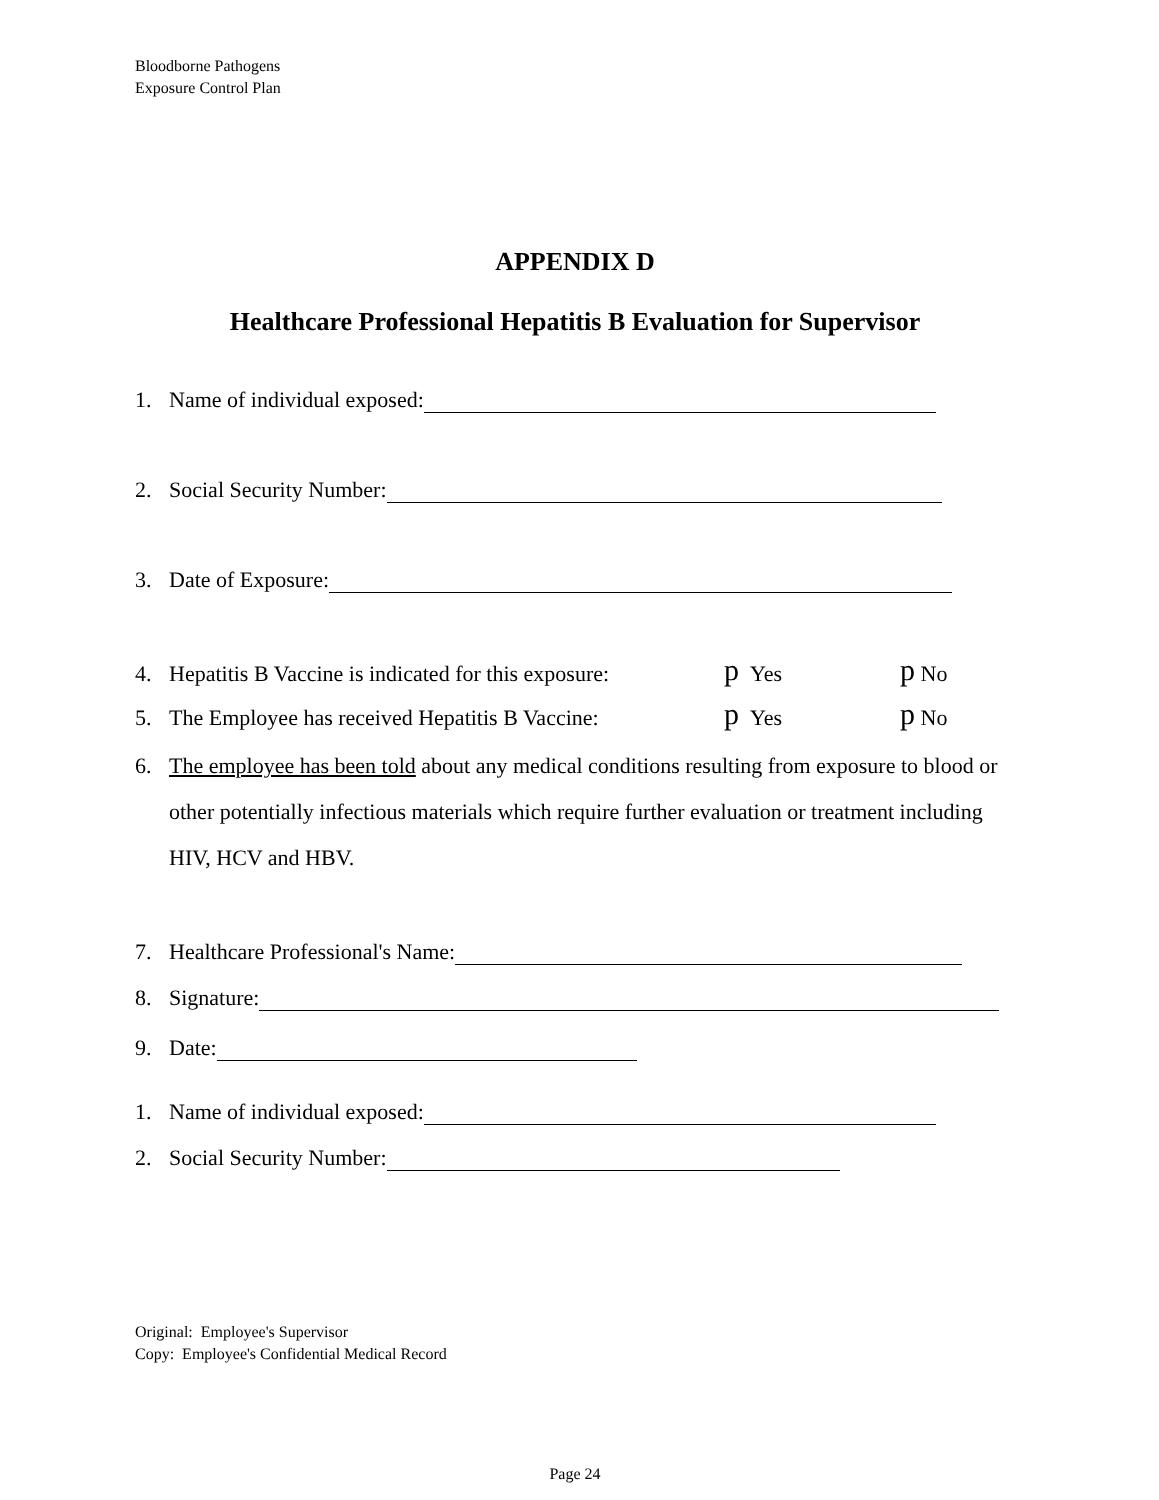Bloodborne Pathogens
Exposure Control Plan
APPENDIX D
Healthcare Professional Hepatitis B Evaluation for Supervisor
1. Name of individual exposed:
2. Social Security Number:
3. Date of Exposure:
4. Hepatitis B Vaccine is indicated for this exposure: p Yes p No
5. The Employee has received Hepatitis B Vaccine: p Yes p No
6. The employee has been told about any medical conditions resulting from exposure to blood or other potentially infectious materials which require further evaluation or treatment including HIV, HCV and HBV.
7. Healthcare Professional's Name:
8. Signature:
9. Date:
1. Name of individual exposed:
2. Social Security Number:
Original: Employee's Supervisor
Copy: Employee's Confidential Medical Record
Page 24